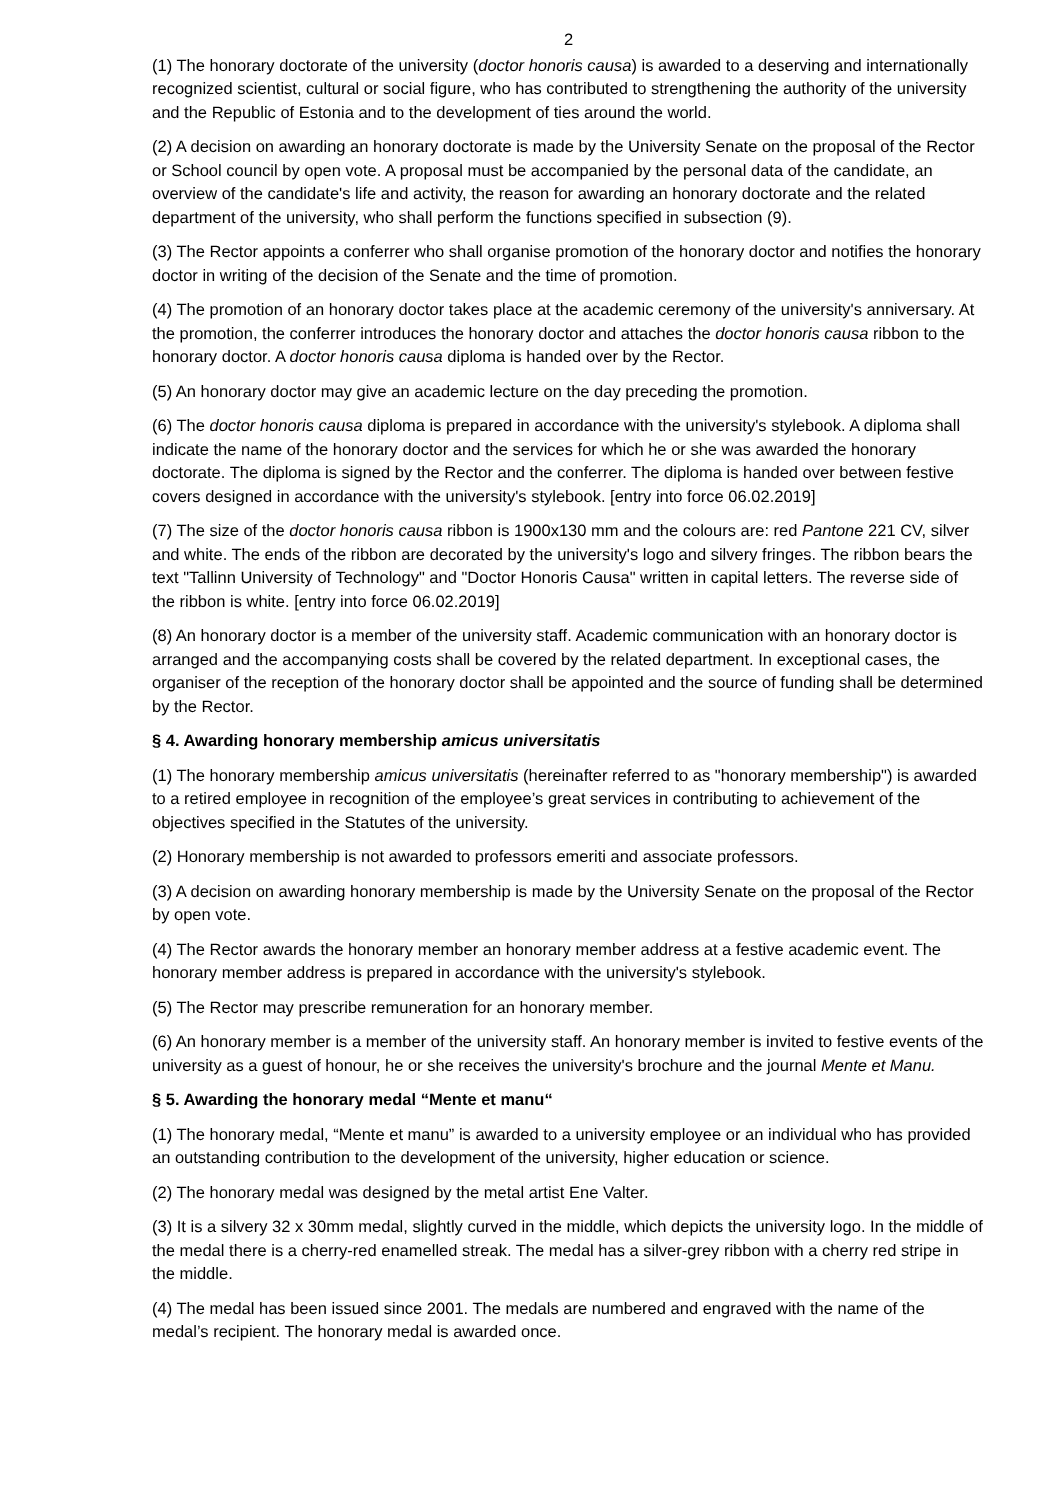2
(1) The honorary doctorate of the university (doctor honoris causa) is awarded to a deserving and internationally recognized scientist, cultural or social figure, who has contributed to strengthening the authority of the university and the Republic of Estonia and to the development of ties around the world.
(2) A decision on awarding an honorary doctorate is made by the University Senate on the proposal of the Rector or School council by open vote. A proposal must be accompanied by the personal data of the candidate, an overview of the candidate's life and activity, the reason for awarding an honorary doctorate and the related department of the university, who shall perform the functions specified in subsection (9).
(3) The Rector appoints a conferrer who shall organise promotion of the honorary doctor and notifies the honorary doctor in writing of the decision of the Senate and the time of promotion.
(4) The promotion of an honorary doctor takes place at the academic ceremony of the university's anniversary. At the promotion, the conferrer introduces the honorary doctor and attaches the doctor honoris causa ribbon to the honorary doctor. A doctor honoris causa diploma is handed over by the Rector.
(5) An honorary doctor may give an academic lecture on the day preceding the promotion.
(6) The doctor honoris causa diploma is prepared in accordance with the university's stylebook. A diploma shall indicate the name of the honorary doctor and the services for which he or she was awarded the honorary doctorate. The diploma is signed by the Rector and the conferrer. The diploma is handed over between festive covers designed in accordance with the university's stylebook. [entry into force 06.02.2019]
(7) The size of the doctor honoris causa ribbon is 1900x130 mm and the colours are: red Pantone 221 CV, silver and white. The ends of the ribbon are decorated by the university's logo and silvery fringes. The ribbon bears the text "Tallinn University of Technology" and "Doctor Honoris Causa" written in capital letters. The reverse side of the ribbon is white. [entry into force 06.02.2019]
(8) An honorary doctor is a member of the university staff. Academic communication with an honorary doctor is arranged and the accompanying costs shall be covered by the related department. In exceptional cases, the organiser of the reception of the honorary doctor shall be appointed and the source of funding shall be determined by the Rector.
§ 4. Awarding honorary membership amicus universitatis
(1) The honorary membership amicus universitatis (hereinafter referred to as "honorary membership") is awarded to a retired employee in recognition of the employee’s great services in contributing to achievement of the objectives specified in the Statutes of the university.
(2) Honorary membership is not awarded to professors emeriti and associate professors.
(3) A decision on awarding honorary membership is made by the University Senate on the proposal of the Rector by open vote.
(4) The Rector awards the honorary member an honorary member address at a festive academic event. The honorary member address is prepared in accordance with the university's stylebook.
(5) The Rector may prescribe remuneration for an honorary member.
(6) An honorary member is a member of the university staff. An honorary member is invited to festive events of the university as a guest of honour, he or she receives the university's brochure and the journal Mente et Manu.
§ 5. Awarding the honorary medal “Mente et manu“
(1) The honorary medal, “Mente et manu” is awarded to a university employee or an individual who has provided an outstanding contribution to the development of the university, higher education or science.
(2) The honorary medal was designed by the metal artist Ene Valter.
(3) It is a silvery 32 x 30mm medal, slightly curved in the middle, which depicts the university logo. In the middle of the medal there is a cherry-red enamelled streak. The medal has a silver-grey ribbon with a cherry red stripe in the middle.
(4) The medal has been issued since 2001. The medals are numbered and engraved with the name of the medal’s recipient. The honorary medal is awarded once.